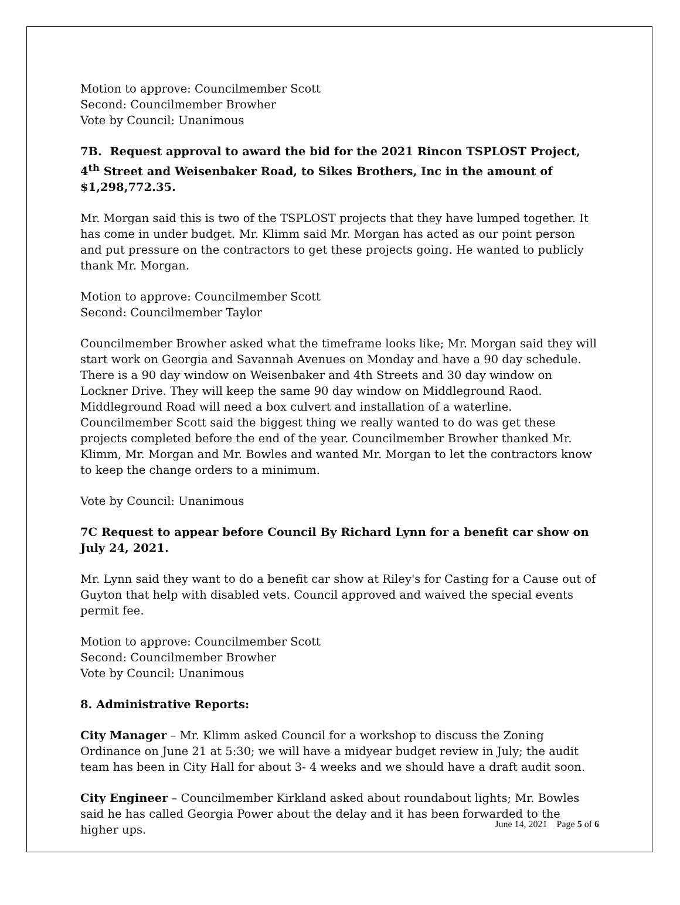Motion to approve: Councilmember Scott
Second: Councilmember Browher
Vote by Council: Unanimous
7B. Request approval to award the bid for the 2021 Rincon TSPLOST Project, 4<sup>th</sup> Street and Weisenbaker Road, to Sikes Brothers, Inc in the amount of $1,298,772.35.
Mr. Morgan said this is two of the TSPLOST projects that they have lumped together. It has come in under budget. Mr. Klimm said Mr. Morgan has acted as our point person and put pressure on the contractors to get these projects going. He wanted to publicly thank Mr. Morgan.
Motion to approve: Councilmember Scott
Second: Councilmember Taylor
Councilmember Browher asked what the timeframe looks like; Mr. Morgan said they will start work on Georgia and Savannah Avenues on Monday and have a 90 day schedule. There is a 90 day window on Weisenbaker and 4th Streets and 30 day window on Lockner Drive. They will keep the same 90 day window on Middleground Raod. Middleground Road will need a box culvert and installation of a waterline. Councilmember Scott said the biggest thing we really wanted to do was get these projects completed before the end of the year. Councilmember Browher thanked Mr. Klimm, Mr. Morgan and Mr. Bowles and wanted Mr. Morgan to let the contractors know to keep the change orders to a minimum.
Vote by Council: Unanimous
7C Request to appear before Council By Richard Lynn for a benefit car show on July 24, 2021.
Mr. Lynn said they want to do a benefit car show at Riley's for Casting for a Cause out of Guyton that help with disabled vets. Council approved and waived the special events permit fee.
Motion to approve: Councilmember Scott
Second: Councilmember Browher
Vote by Council: Unanimous
8. Administrative Reports:
City Manager – Mr. Klimm asked Council for a workshop to discuss the Zoning Ordinance on June 21 at 5:30; we will have a midyear budget review in July; the audit team has been in City Hall for about 3- 4 weeks and we should have a draft audit soon.
City Engineer – Councilmember Kirkland asked about roundabout lights; Mr. Bowles said he has called Georgia Power about the delay and it has been forwarded to the higher ups.
June 14, 2021 Page 5 of 6